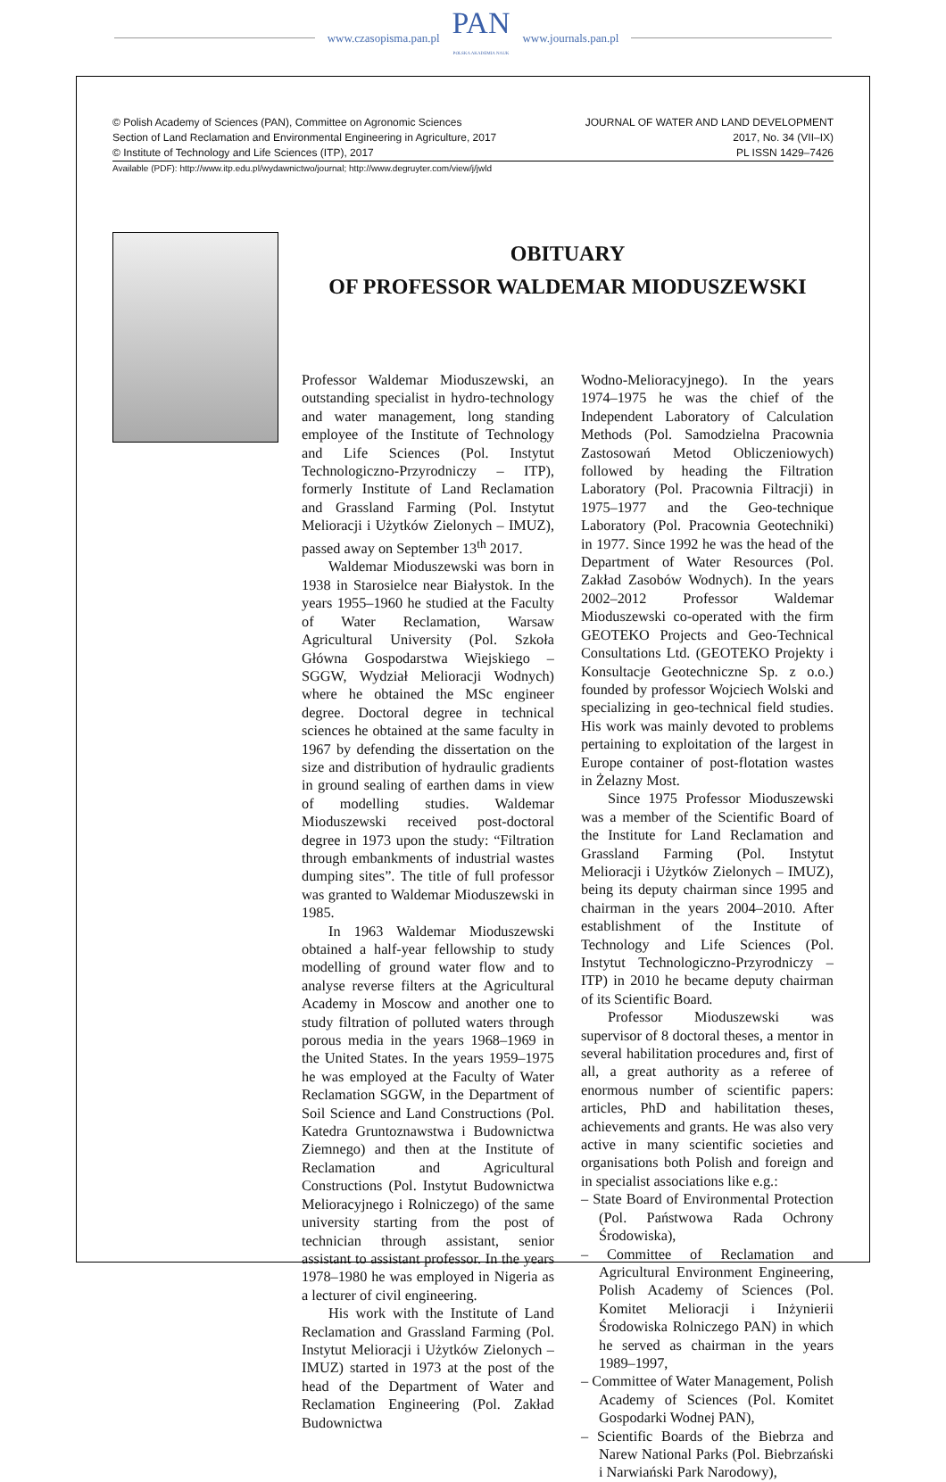www.czasopisma.pan.pl
PAN
POLSKA AKADEMIA NAUK
www.journals.pan.pl
© Polish Academy of Sciences (PAN), Committee on Agronomic Sciences
Section of Land Reclamation and Environmental Engineering in Agriculture, 2017
© Institute of Technology and Life Sciences (ITP), 2017
JOURNAL OF WATER AND LAND DEVELOPMENT
2017, No. 34 (VII–IX)
PL ISSN 1429–7426
Available (PDF): http://www.itp.edu.pl/wydawnictwo/journal; http://www.degruyter.com/view/j/jwld
OBITUARY
OF PROFESSOR WALDEMAR MIODUSZEWSKI
Professor Waldemar Mioduszewski, an outstanding specialist in hydro-technology and water management, long standing employee of the Institute of Technology and Life Sciences (Pol. Instytut Technologiczno-Przyrodniczy – ITP), formerly Institute of Land Reclamation and Grassland Farming (Pol. Instytut Melioracji i Użytków Zielonych – IMUZ), passed away on September 13<sup>th</sup> 2017.
Waldemar Mioduszewski was born in 1938 in Starosielce near Białystok. In the years 1955–1960 he studied at the Faculty of Water Reclamation, Warsaw Agricultural University (Pol. Szkoła Główna Gospodarstwa Wiejskiego – SGGW, Wydział Melioracji Wodnych) where he obtained the MSc engineer degree. Doctoral degree in technical sciences he obtained at the same faculty in 1967 by defending the dissertation on the size and distribution of hydraulic gradients in ground sealing of earthen dams in view of modelling studies. Waldemar Mioduszewski received post-doctoral degree in 1973 upon the study: “Filtration through embankments of industrial wastes dumping sites”. The title of full professor was granted to Waldemar Mioduszewski in 1985.
In 1963 Waldemar Mioduszewski obtained a half-year fellowship to study modelling of ground water flow and to analyse reverse filters at the Agricultural Academy in Moscow and another one to study filtration of polluted waters through porous media in the years 1968–1969 in the United States. In the years 1959–1975 he was employed at the Faculty of Water Reclamation SGGW, in the Department of Soil Science and Land Constructions (Pol. Katedra Gruntoznawstwa i Budownictwa Ziemnego) and then at the Institute of Reclamation and Agricultural Constructions (Pol. Instytut Budownictwa Melioracyjnego i Rolniczego) of the same university starting from the post of technician through assistant, senior assistant to assistant professor. In the years 1978–1980 he was employed in Nigeria as a lecturer of civil engineering.
His work with the Institute of Land Reclamation and Grassland Farming (Pol. Instytut Melioracji i Użytków Zielonych – IMUZ) started in 1973 at the post of the head of the Department of Water and Reclamation Engineering (Pol. Zakład Budownictwa
Wodno-Melioracyjnego). In the years 1974–1975 he was the chief of the Independent Laboratory of Calculation Methods (Pol. Samodzielna Pracownia Zastosowań Metod Obliczeniowych) followed by heading the Filtration Laboratory (Pol. Pracownia Filtracji) in 1975–1977 and the Geo-technique Laboratory (Pol. Pracownia Geotechniki) in 1977. Since 1992 he was the head of the Department of Water Resources (Pol. Zakład Zasobów Wodnych). In the years 2002–2012 Professor Waldemar Mioduszewski co-operated with the firm GEOTEKO Projects and Geo-Technical Consultations Ltd. (GEOTEKO Projekty i Konsultacje Geotechniczne Sp. z o.o.) founded by professor Wojciech Wolski and specializing in geo-technical field studies. His work was mainly devoted to problems pertaining to exploitation of the largest in Europe container of post-flotation wastes in Żelazny Most.
Since 1975 Professor Mioduszewski was a member of the Scientific Board of the Institute for Land Reclamation and Grassland Farming (Pol. Instytut Melioracji i Użytków Zielonych – IMUZ), being its deputy chairman since 1995 and chairman in the years 2004–2010. After establishment of the Institute of Technology and Life Sciences (Pol. Instytut Technologiczno-Przyrodniczy – ITP) in 2010 he became deputy chairman of its Scientific Board.
Professor Mioduszewski was supervisor of 8 doctoral theses, a mentor in several habilitation procedures and, first of all, a great authority as a referee of enormous number of scientific papers: articles, PhD and habilitation theses, achievements and grants. He was also very active in many scientific societies and organisations both Polish and foreign and in specialist associations like e.g.:
– State Board of Environmental Protection (Pol. Państwowa Rada Ochrony Środowiska),
– Committee of Reclamation and Agricultural Environment Engineering, Polish Academy of Sciences (Pol. Komitet Melioracji i Inżynierii Środowiska Rolniczego PAN) in which he served as chairman in the years 1989–1997,
– Committee of Water Management, Polish Academy of Sciences (Pol. Komitet Gospodarki Wodnej PAN),
– Scientific Boards of the Biebrza and Narew National Parks (Pol. Biebrzański i Narwiański Park Narodowy),